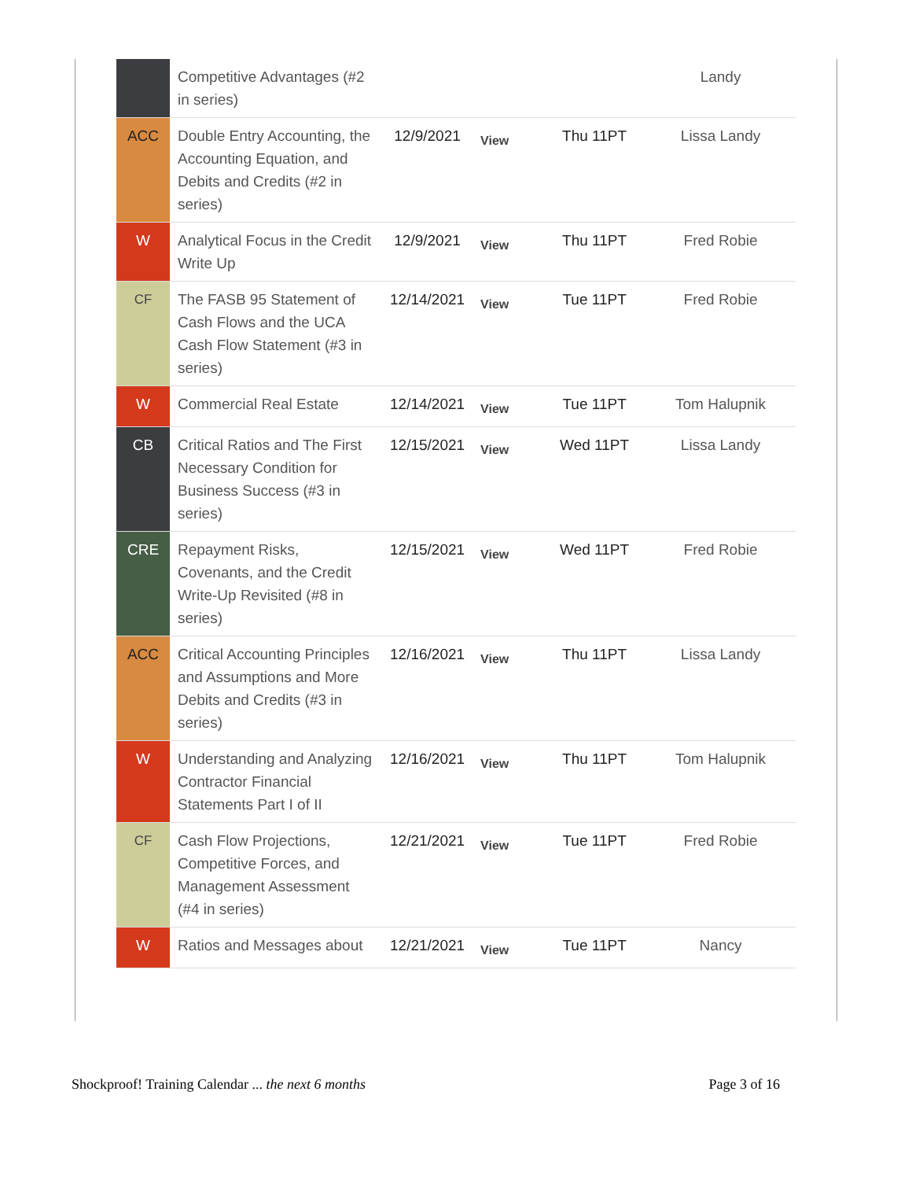| | Competitive Advantages (#2 in series) | | | | Landy |
| ACC | Double Entry Accounting, the Accounting Equation, and Debits and Credits (#2 in series) | 12/9/2021 | View | Thu 11PT | Lissa Landy |
| W | Analytical Focus in the Credit Write Up | 12/9/2021 | View | Thu 11PT | Fred Robie |
| CF | The FASB 95 Statement of Cash Flows and the UCA Cash Flow Statement (#3 in series) | 12/14/2021 | View | Tue 11PT | Fred Robie |
| W | Commercial Real Estate | 12/14/2021 | View | Tue 11PT | Tom Halupnik |
| CB | Critical Ratios and The First Necessary Condition for Business Success (#3 in series) | 12/15/2021 | View | Wed 11PT | Lissa Landy |
| CRE | Repayment Risks, Covenants, and the Credit Write-Up Revisited (#8 in series) | 12/15/2021 | View | Wed 11PT | Fred Robie |
| ACC | Critical Accounting Principles and Assumptions and More Debits and Credits (#3 in series) | 12/16/2021 | View | Thu 11PT | Lissa Landy |
| W | Understanding and Analyzing Contractor Financial Statements Part I of II | 12/16/2021 | View | Thu 11PT | Tom Halupnik |
| CF | Cash Flow Projections, Competitive Forces, and Management Assessment (#4 in series) | 12/21/2021 | View | Tue 11PT | Fred Robie |
| W | Ratios and Messages about | 12/21/2021 | View | Tue 11PT | Nancy |
Shockproof! Training Calendar ... the next 6 months Page 3 of 16